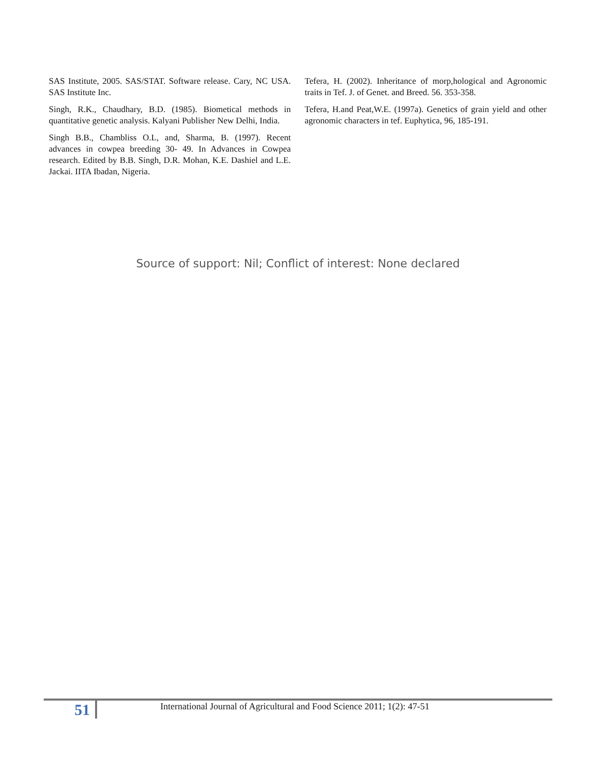SAS Institute, 2005. SAS/STAT. Software release. Cary, NC USA. SAS Institute Inc.
Singh, R.K., Chaudhary, B.D. (1985). Biometical methods in quantitative genetic analysis. Kalyani Publisher New Delhi, India.
Singh B.B., Chambliss O.L, and, Sharma, B. (1997). Recent advances in cowpea breeding 30- 49. In Advances in Cowpea research. Edited by B.B. Singh, D.R. Mohan, K.E. Dashiel and L.E. Jackai. IITA Ibadan, Nigeria.
Tefera, H. (2002). Inheritance of morp,hological and Agronomic traits in Tef. J. of Genet. and Breed. 56. 353-358.
Tefera, H.and Peat,W.E. (1997a). Genetics of grain yield and other agronomic characters in tef. Euphytica, 96, 185-191.
Source of support: Nil; Conflict of interest: None declared
51
International Journal of Agricultural and Food Science 2011; 1(2): 47-51